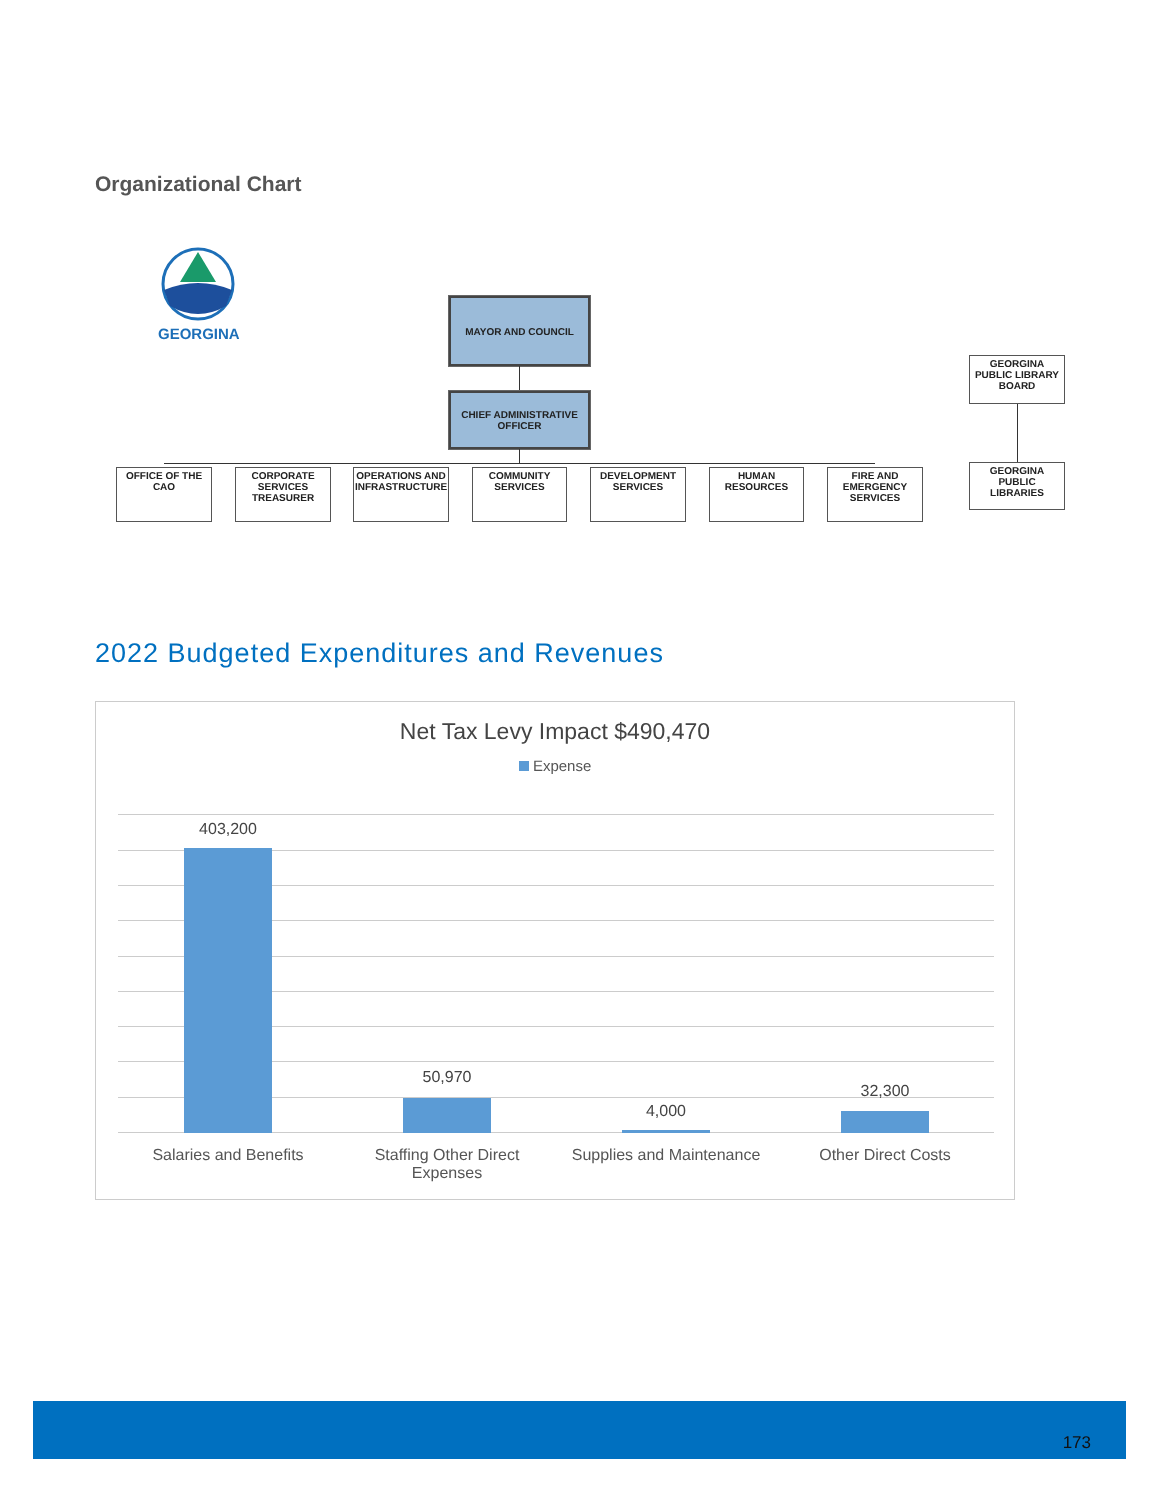Organizational Chart
GEORGINA
MAYOR AND COUNCIL
CHIEF ADMINISTRATIVE OFFICER
OFFICE OF THE CAO
CORPORATE SERVICES TREASURER
OPERATIONS AND INFRASTRUCTURE
COMMUNITY SERVICES
DEVELOPMENT SERVICES
HUMAN RESOURCES
FIRE AND EMERGENCY SERVICES
GEORGINA PUBLIC LIBRARY BOARD
GEORGINA PUBLIC LIBRARIES
2022 Budgeted Expenditures and Revenues
Net Tax Levy Impact $490,470
Expense
403,200
50,970
4,000
32,300
Salaries and Benefits
Staffing Other Direct Expenses
Supplies and Maintenance
Other Direct Costs
173